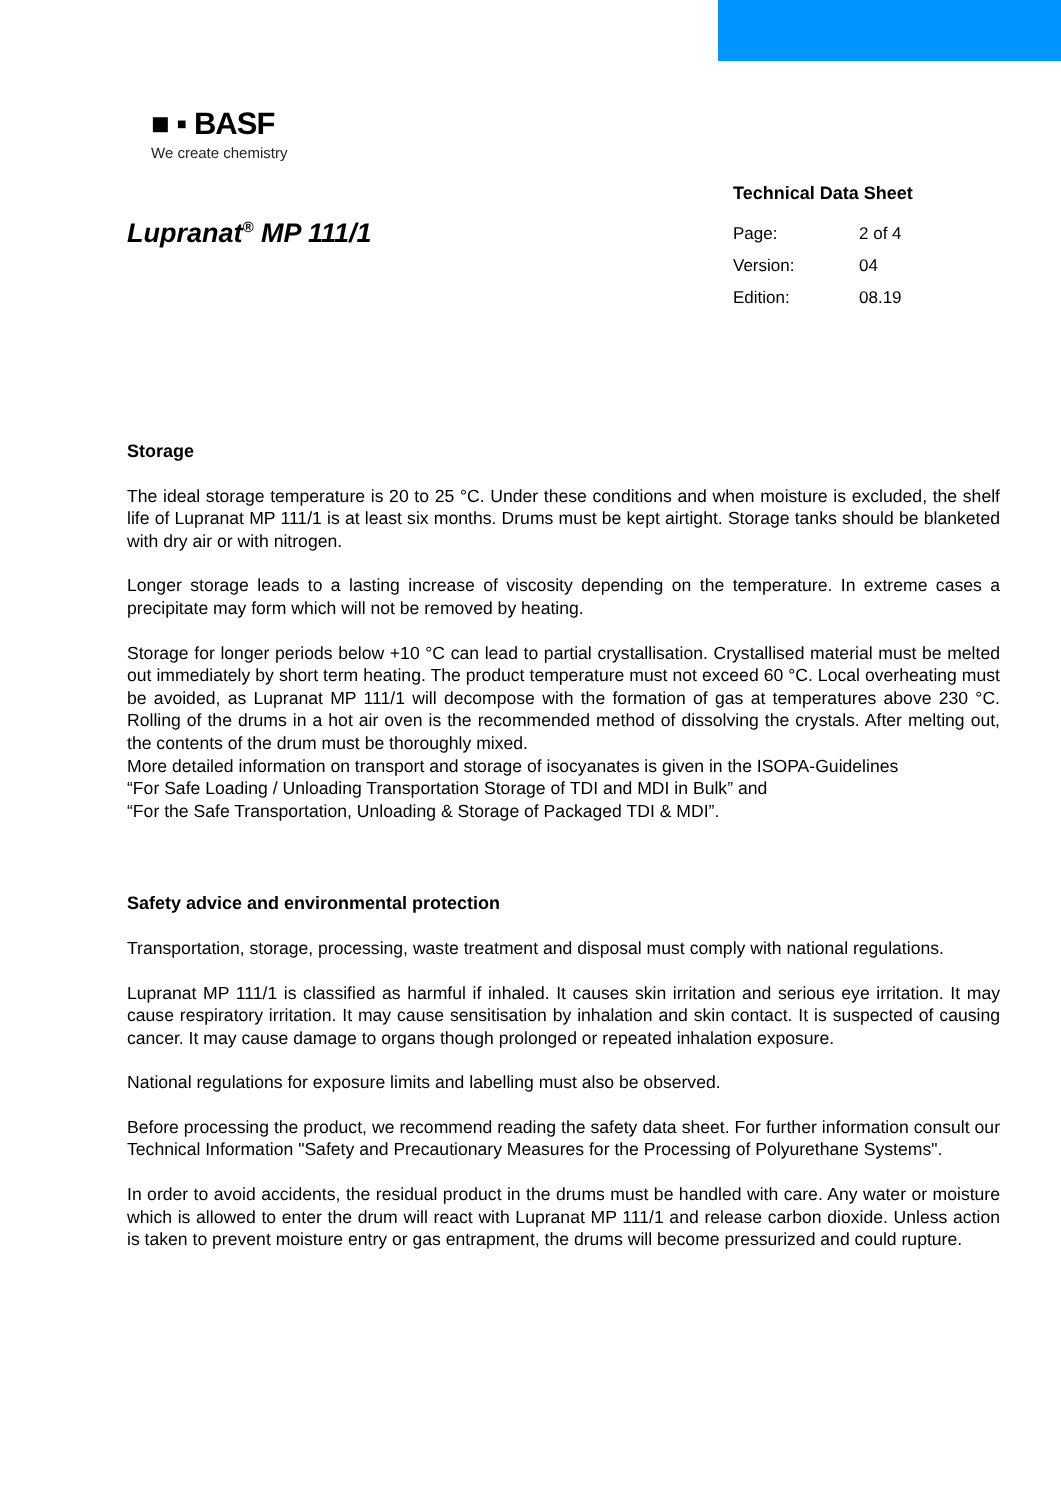■ ▪ BASF
We create chemistry
Lupranat<sup>®</sup> MP 111/1
Technical Data Sheet
Page: 2 of 4
Version: 04
Edition: 08.19
Storage
The ideal storage temperature is 20 to 25 °C. Under these conditions and when moisture is excluded, the shelf life of Lupranat MP 111/1 is at least six months. Drums must be kept airtight. Storage tanks should be blanketed with dry air or with nitrogen.
Longer storage leads to a lasting increase of viscosity depending on the temperature. In extreme cases a precipitate may form which will not be removed by heating.
Storage for longer periods below +10 °C can lead to partial crystallisation. Crystallised material must be melted out immediately by short term heating. The product temperature must not exceed 60 °C. Local overheating must be avoided, as Lupranat MP 111/1 will decompose with the formation of gas at temperatures above 230 °C. Rolling of the drums in a hot air oven is the recommended method of dissolving the crystals. After melting out, the contents of the drum must be thoroughly mixed.
More detailed information on transport and storage of isocyanates is given in the ISOPA-Guidelines
“For Safe Loading / Unloading Transportation Storage of TDI and MDI in Bulk” and
“For the Safe Transportation, Unloading & Storage of Packaged TDI & MDI”.
Safety advice and environmental protection
Transportation, storage, processing, waste treatment and disposal must comply with national regulations.
Lupranat MP 111/1 is classified as harmful if inhaled. It causes skin irritation and serious eye irritation. It may cause respiratory irritation. It may cause sensitisation by inhalation and skin contact. It is suspected of causing cancer. It may cause damage to organs though prolonged or repeated inhalation exposure.
National regulations for exposure limits and labelling must also be observed.
Before processing the product, we recommend reading the safety data sheet. For further information consult our Technical Information "Safety and Precautionary Measures for the Processing of Polyurethane Systems".
In order to avoid accidents, the residual product in the drums must be handled with care. Any water or moisture which is allowed to enter the drum will react with Lupranat MP 111/1 and release carbon dioxide. Unless action is taken to prevent moisture entry or gas entrapment, the drums will become pressurized and could rupture.